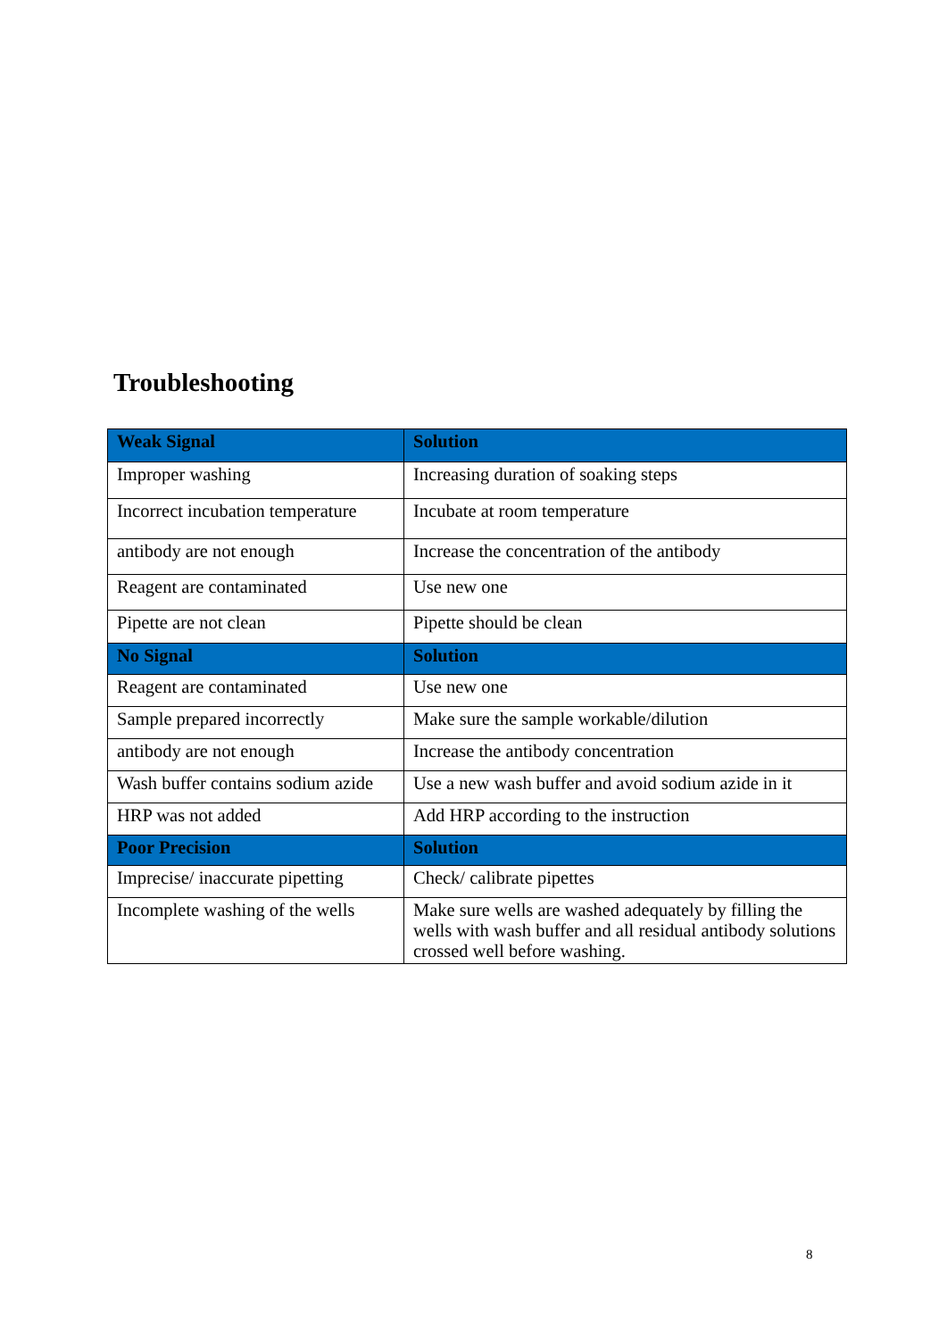Troubleshooting
| Weak Signal | Solution |
| --- | --- |
| Improper washing | Increasing duration of soaking steps |
| Incorrect incubation temperature | Incubate at room temperature |
| antibody are not enough | Increase the concentration of the antibody |
| Reagent are contaminated | Use new one |
| Pipette are not clean | Pipette should be clean |
| No Signal | Solution |
| Reagent are contaminated | Use new one |
| Sample prepared incorrectly | Make sure the sample workable/dilution |
| antibody are not enough | Increase the antibody concentration |
| Wash buffer contains sodium azide | Use a new wash buffer and avoid sodium azide in it |
| HRP was not added | Add HRP according to the instruction |
| Poor Precision | Solution |
| Imprecise/ inaccurate pipetting | Check/ calibrate pipettes |
| Incomplete washing of the wells | Make sure wells are washed adequately by filling the wells with wash buffer and all residual antibody solutions crossed well before washing. |
8